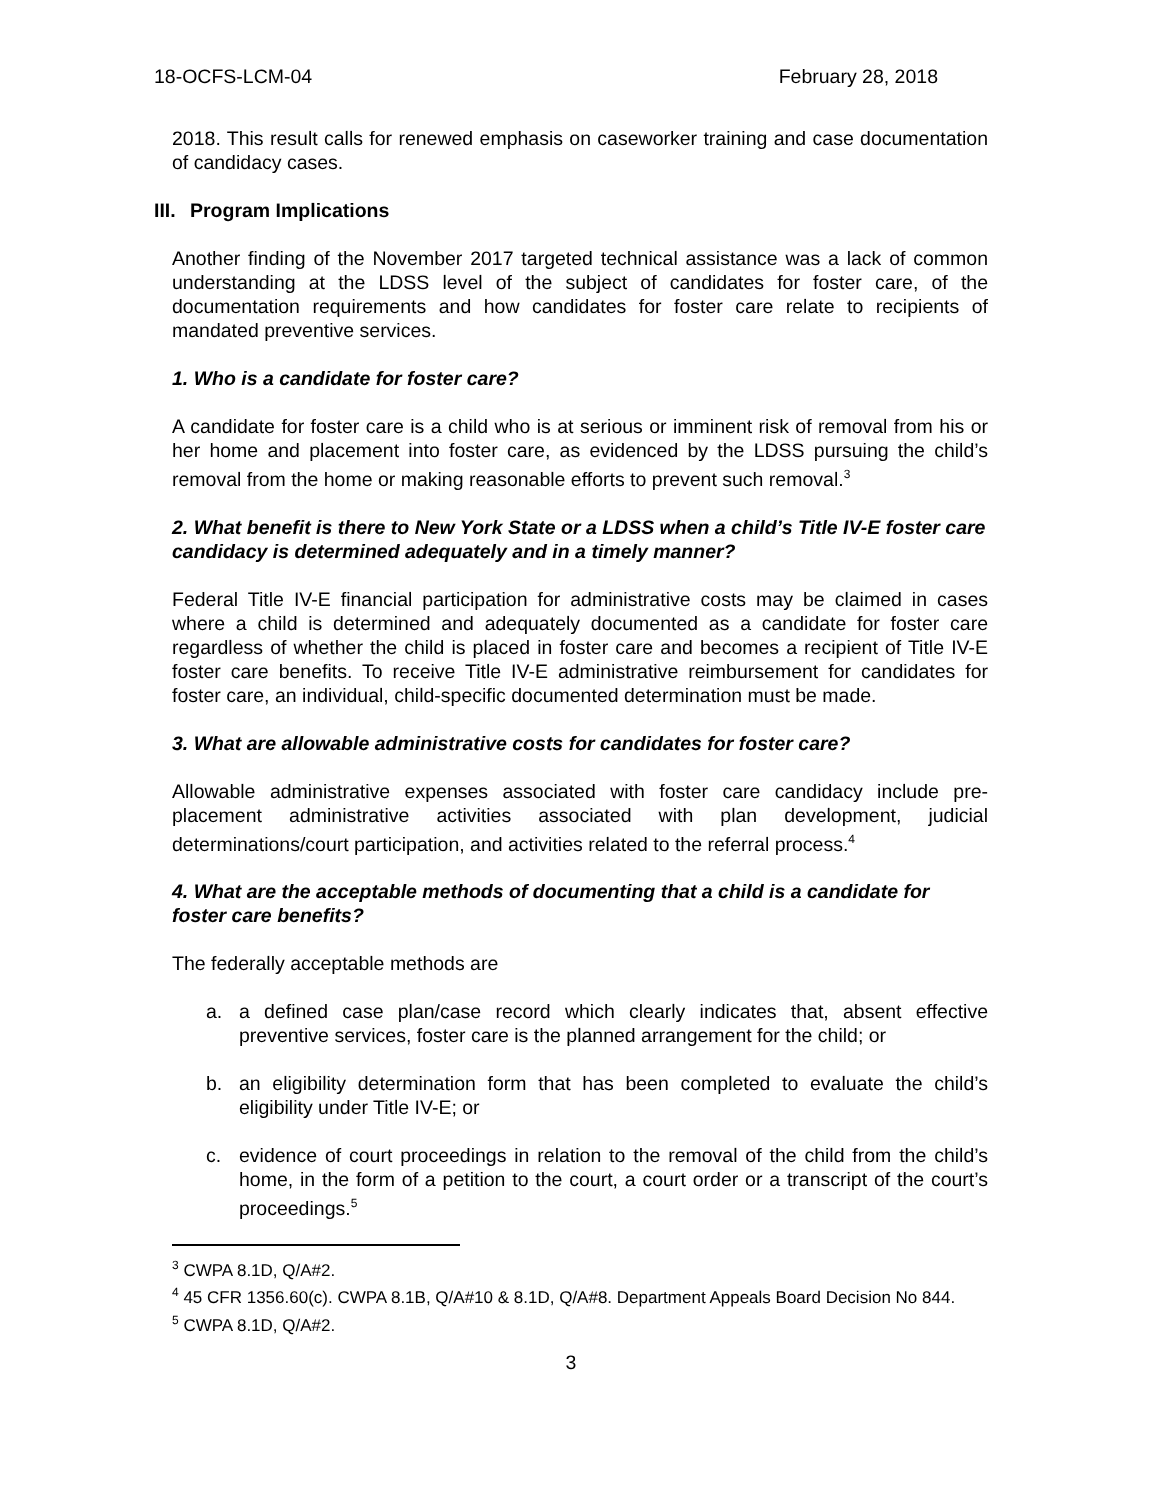18-OCFS-LCM-04 February 28, 2018
2018. This result calls for renewed emphasis on caseworker training and case documentation of candidacy cases.
III. Program Implications
Another finding of the November 2017 targeted technical assistance was a lack of common understanding at the LDSS level of the subject of candidates for foster care, of the documentation requirements and how candidates for foster care relate to recipients of mandated preventive services.
1. Who is a candidate for foster care?
A candidate for foster care is a child who is at serious or imminent risk of removal from his or her home and placement into foster care, as evidenced by the LDSS pursuing the child’s removal from the home or making reasonable efforts to prevent such removal.<sup>3</sup>
2. What benefit is there to New York State or a LDSS when a child’s Title IV-E foster care candidacy is determined adequately and in a timely manner?
Federal Title IV-E financial participation for administrative costs may be claimed in cases where a child is determined and adequately documented as a candidate for foster care regardless of whether the child is placed in foster care and becomes a recipient of Title IV-E foster care benefits. To receive Title IV-E administrative reimbursement for candidates for foster care, an individual, child-specific documented determination must be made.
3. What are allowable administrative costs for candidates for foster care?
Allowable administrative expenses associated with foster care candidacy include pre-placement administrative activities associated with plan development, judicial determinations/court participation, and activities related to the referral process.<sup>4</sup>
4. What are the acceptable methods of documenting that a child is a candidate for foster care benefits?
The federally acceptable methods are
a. a defined case plan/case record which clearly indicates that, absent effective preventive services, foster care is the planned arrangement for the child; or
b. an eligibility determination form that has been completed to evaluate the child’s eligibility under Title IV-E; or
c. evidence of court proceedings in relation to the removal of the child from the child’s home, in the form of a petition to the court, a court order or a transcript of the court’s proceedings.<sup>5</sup>
<sup>3</sup> CWPA 8.1D, Q/A#2.
<sup>4</sup> 45 CFR 1356.60(c). CWPA 8.1B, Q/A#10 & 8.1D, Q/A#8. Department Appeals Board Decision No 844.
<sup>5</sup> CWPA 8.1D, Q/A#2.
3